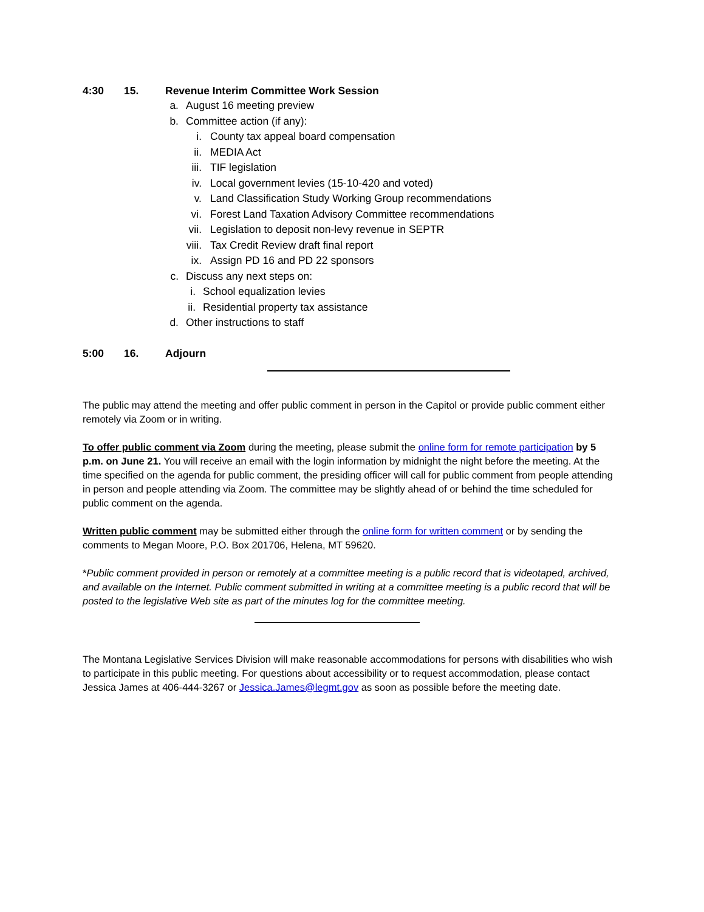4:30 15. Revenue Interim Committee Work Session
a. August 16 meeting preview
b. Committee action (if any):
i. County tax appeal board compensation
ii. MEDIA Act
iii. TIF legislation
iv. Local government levies (15-10-420 and voted)
v. Land Classification Study Working Group recommendations
vi. Forest Land Taxation Advisory Committee recommendations
vii. Legislation to deposit non-levy revenue in SEPTR
viii. Tax Credit Review draft final report
ix. Assign PD 16 and PD 22 sponsors
c. Discuss any next steps on:
i. School equalization levies
ii. Residential property tax assistance
d. Other instructions to staff
5:00 16. Adjourn
The public may attend the meeting and offer public comment in person in the Capitol or provide public comment either remotely via Zoom or in writing.
To offer public comment via Zoom during the meeting, please submit the online form for remote participation by 5 p.m. on June 21. You will receive an email with the login information by midnight the night before the meeting. At the time specified on the agenda for public comment, the presiding officer will call for public comment from people attending in person and people attending via Zoom. The committee may be slightly ahead of or behind the time scheduled for public comment on the agenda.
Written public comment may be submitted either through the online form for written comment or by sending the comments to Megan Moore, P.O. Box 201706, Helena, MT 59620.
*Public comment provided in person or remotely at a committee meeting is a public record that is videotaped, archived, and available on the Internet. Public comment submitted in writing at a committee meeting is a public record that will be posted to the legislative Web site as part of the minutes log for the committee meeting.
The Montana Legislative Services Division will make reasonable accommodations for persons with disabilities who wish to participate in this public meeting. For questions about accessibility or to request accommodation, please contact Jessica James at 406-444-3267 or Jessica.James@legmt.gov as soon as possible before the meeting date.